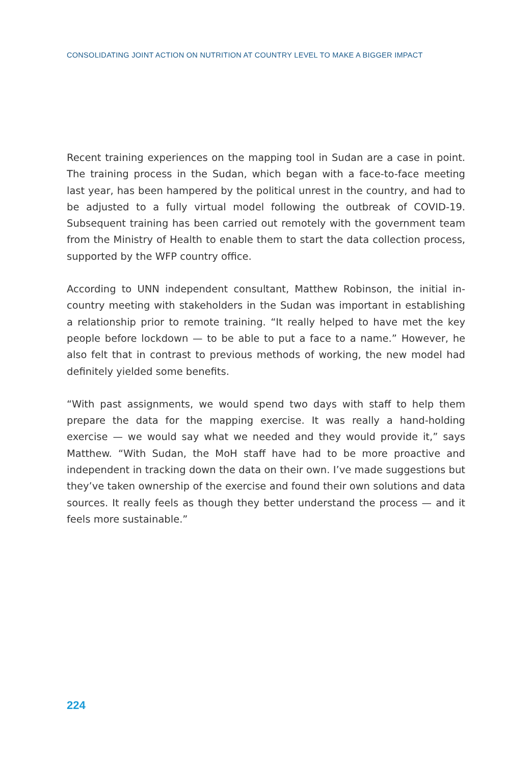CONSOLIDATING JOINT ACTION ON NUTRITION AT COUNTRY LEVEL TO MAKE A BIGGER IMPACT
Recent training experiences on the mapping tool in Sudan are a case in point. The training process in the Sudan, which began with a face-to-face meeting last year, has been hampered by the political unrest in the country, and had to be adjusted to a fully virtual model following the outbreak of COVID-19. Subsequent training has been carried out remotely with the government team from the Ministry of Health to enable them to start the data collection process, supported by the WFP country office.
According to UNN independent consultant, Matthew Robinson, the initial in-country meeting with stakeholders in the Sudan was important in establishing a relationship prior to remote training. “It really helped to have met the key people before lockdown — to be able to put a face to a name.” However, he also felt that in contrast to previous methods of working, the new model had definitely yielded some benefits.
“With past assignments, we would spend two days with staff to help them prepare the data for the mapping exercise. It was really a hand-holding exercise — we would say what we needed and they would provide it,” says Matthew. “With Sudan, the MoH staff have had to be more proactive and independent in tracking down the data on their own. I’ve made suggestions but they’ve taken ownership of the exercise and found their own solutions and data sources. It really feels as though they better understand the process — and it feels more sustainable.”
224